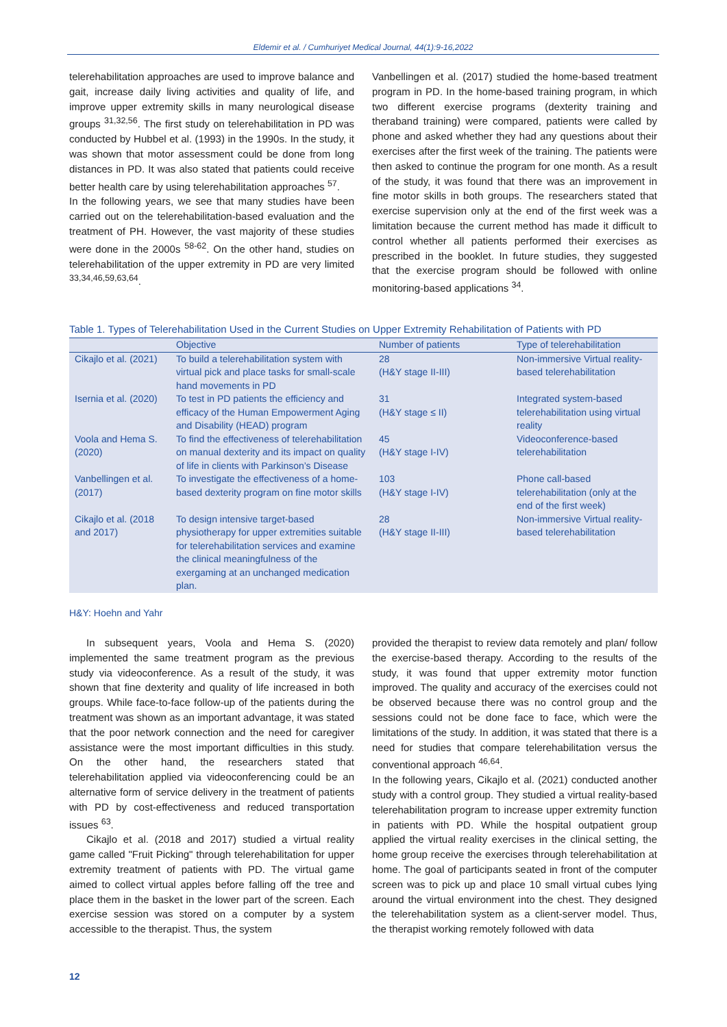Eldemir et al. / Cumhuriyet Medical Journal, 44(1):9-16,2022
telerehabilitation approaches are used to improve balance and gait, increase daily living activities and quality of life, and improve upper extremity skills in many neurological disease groups <sup>31,32,56</sup>. The first study on telerehabilitation in PD was conducted by Hubbel et al. (1993) in the 1990s. In the study, it was shown that motor assessment could be done from long distances in PD. It was also stated that patients could receive better health care by using telerehabilitation approaches <sup>57</sup>.
In the following years, we see that many studies have been carried out on the telerehabilitation-based evaluation and the treatment of PH. However, the vast majority of these studies were done in the 2000s <sup>58-62</sup>. On the other hand, studies on telerehabilitation of the upper extremity in PD are very limited <sup>33,34,46,59,63,64</sup>.
Vanbellingen et al. (2017) studied the home-based treatment program in PD. In the home-based training program, in which two different exercise programs (dexterity training and theraband training) were compared, patients were called by phone and asked whether they had any questions about their exercises after the first week of the training. The patients were then asked to continue the program for one month. As a result of the study, it was found that there was an improvement in fine motor skills in both groups. The researchers stated that exercise supervision only at the end of the first week was a limitation because the current method has made it difficult to control whether all patients performed their exercises as prescribed in the booklet. In future studies, they suggested that the exercise program should be followed with online monitoring-based applications <sup>34</sup>.
Table 1. Types of Telerehabilitation Used in the Current Studies on Upper Extremity Rehabilitation of Patients with PD
| | Objective | Number of patients | Type of telerehabilitation |
| --- | --- | --- | --- |
| Cikajlo et al. (2021) | To build a telerehabilitation system with virtual pick and place tasks for small-scale hand movements in PD | 28 (H&Y stage II-III) | Non-immersive Virtual reality-based telerehabilitation |
| Isernia et al. (2020) | To test in PD patients the efficiency and efficacy of the Human Empowerment Aging and Disability (HEAD) program | 31 (H&Y stage ≤ II) | Integrated system-based telerehabilitation using virtual reality |
| Voola and Hema S. (2020) | To find the effectiveness of telerehabilitation on manual dexterity and its impact on quality of life in clients with Parkinson’s Disease | 45 (H&Y stage I-IV) | Videoconference-based telerehabilitation |
| Vanbellingen et al. (2017) | To investigate the effectiveness of a home-based dexterity program on fine motor skills | 103 (H&Y stage I-IV) | Phone call-based telerehabilitation (only at the end of the first week) |
| Cikajlo et al. (2018 and 2017) | To design intensive target-based physiotherapy for upper extremities suitable for telerehabilitation services and examine the clinical meaningfulness of the exergaming at an unchanged medication plan. | 28 (H&Y stage II-III) | Non-immersive Virtual reality-based telerehabilitation |
H&Y: Hoehn and Yahr
In subsequent years, Voola and Hema S. (2020) implemented the same treatment program as the previous study via videoconference. As a result of the study, it was shown that fine dexterity and quality of life increased in both groups. While face-to-face follow-up of the patients during the treatment was shown as an important advantage, it was stated that the poor network connection and the need for caregiver assistance were the most important difficulties in this study. On the other hand, the researchers stated that telerehabilitation applied via videoconferencing could be an alternative form of service delivery in the treatment of patients with PD by cost-effectiveness and reduced transportation issues <sup>63</sup>.
Cikajlo et al. (2018 and 2017) studied a virtual reality game called "Fruit Picking" through telerehabilitation for upper extremity treatment of patients with PD. The virtual game aimed to collect virtual apples before falling off the tree and place them in the basket in the lower part of the screen. Each exercise session was stored on a computer by a system accessible to the therapist. Thus, the system
provided the therapist to review data remotely and plan/ follow the exercise-based therapy. According to the results of the study, it was found that upper extremity motor function improved. The quality and accuracy of the exercises could not be observed because there was no control group and the sessions could not be done face to face, which were the limitations of the study. In addition, it was stated that there is a need for studies that compare telerehabilitation versus the conventional approach <sup>46,64</sup>.
In the following years, Cikajlo et al. (2021) conducted another study with a control group. They studied a virtual reality-based telerehabilitation program to increase upper extremity function in patients with PD. While the hospital outpatient group applied the virtual reality exercises in the clinical setting, the home group receive the exercises through telerehabilitation at home. The goal of participants seated in front of the computer screen was to pick up and place 10 small virtual cubes lying around the virtual environment into the chest. They designed the telerehabilitation system as a client-server model. Thus, the therapist working remotely followed with data
12